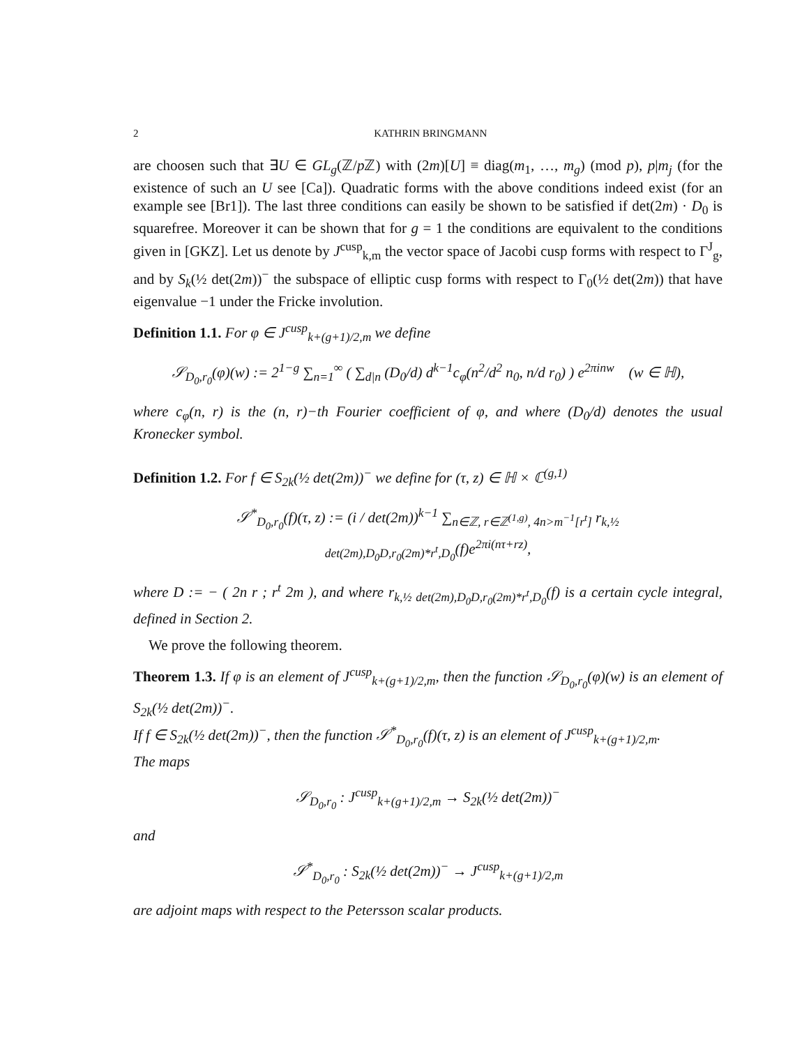2 KATHRIN BRINGMANN
are choosen such that ∃U ∈ GL<sub>g</sub>(ℤ/p ℤ) with (2m)[U] ≡ diag(m<sub>1</sub>, …, m<sub>g</sub>) (mod p), p|m<sub>j</sub> (for the existence of such an U see [Ca]). Quadratic forms with the above conditions indeed exist (for an example see [Br1]). The last three conditions can easily be shown to be satisfied if det(2m) · D<sub>0</sub> is squarefree. Moreover it can be shown that for g = 1 the conditions are equivalent to the conditions given in [GKZ]. Let us denote by J<sup>cusp</sup><sub>k,m</sub> the vector space of Jacobi cusp forms with respect to Γ<sup>J</sup><sub>g</sub>, and by S<sub>k</sub>(½ det(2m))<sup>−</sup> the subspace of elliptic cusp forms with respect to Γ<sub>0</sub>(½ det(2m)) that have eigenvalue −1 under the Fricke involution.
Definition 1.1. For φ ∈ J<sup>cusp</sup><sub>k+(g+1)/2,m</sub> we define
𝒮<sub>D<sub>0</sub>,r<sub>0</sub></sub>(φ)(w) := 2<sup>1−g</sup> ∑<sub>n=1</sub><sup>∞</sup> ( ∑<sub>d|n</sub> (D<sub>0</sub>/d) d<sup>k−1</sup>c<sub>φ</sub>(n<sup>2</sup>/d<sup>2</sup> n<sub>0</sub>, n/d r<sub>0</sub>) ) e<sup>2πinw</sup> (w ∈ ℍ),
where c<sub>φ</sub>(n, r) is the (n, r)−th Fourier coefficient of φ, and where (D<sub>0</sub>/d) denotes the usual Kronecker symbol.
Definition 1.2. For f ∈ S<sub>2k</sub>(½ det(2m))<sup>−</sup> we define for (τ, z) ∈ ℍ × ℂ<sup>(g,1)</sup>
𝒮<sup>*</sup><sub>D<sub>0</sub>,r<sub>0</sub></sub>(f)(τ, z) := (i / det(2m))<sup>k−1</sup> ∑<sub>n∈ℤ, r∈ℤ<sup>(1,g)</sup>, 4n>m<sup>−1</sup>[r<sup>t</sup>]</sub> r<sub>k,½ det(2m),D<sub>0</sub>D,r<sub>0</sub>(2m)*r<sup>t</sup>,D<sub>0</sub></sub>(f)e<sup>2πi(nτ+rz)</sup>,
where D := − ( 2n r ; r<sup>t</sup> 2m ), and where r<sub>k,½ det(2m),D<sub>0</sub>D,r<sub>0</sub>(2m)*r<sup>t</sup>,D<sub>0</sub></sub>(f) is a certain cycle integral, defined in Section 2.
We prove the following theorem.
Theorem 1.3. If φ is an element of J<sup>cusp</sup><sub>k+(g+1)/2,m</sub>, then the function 𝒮<sub>D<sub>0</sub>,r<sub>0</sub></sub>(φ)(w) is an element of S<sub>2k</sub>(½ det(2m))<sup>−</sup>.
If f ∈ S<sub>2k</sub>(½ det(2m))<sup>−</sup>, then the function 𝒮<sup>*</sup><sub>D<sub>0</sub>,r<sub>0</sub></sub>(f)(τ, z) is an element of J<sup>cusp</sup><sub>k+(g+1)/2,m</sub>.
The maps
𝒮<sub>D<sub>0</sub>,r<sub>0</sub></sub> : J<sup>cusp</sup><sub>k+(g+1)/2,m</sub> → S<sub>2k</sub>(½ det(2m))<sup>−</sup>
and
𝒮<sup>*</sup><sub>D<sub>0</sub>,r<sub>0</sub></sub> : S<sub>2k</sub>(½ det(2m))<sup>−</sup> → J<sup>cusp</sup><sub>k+(g+1)/2,m</sub>
are adjoint maps with respect to the Petersson scalar products.